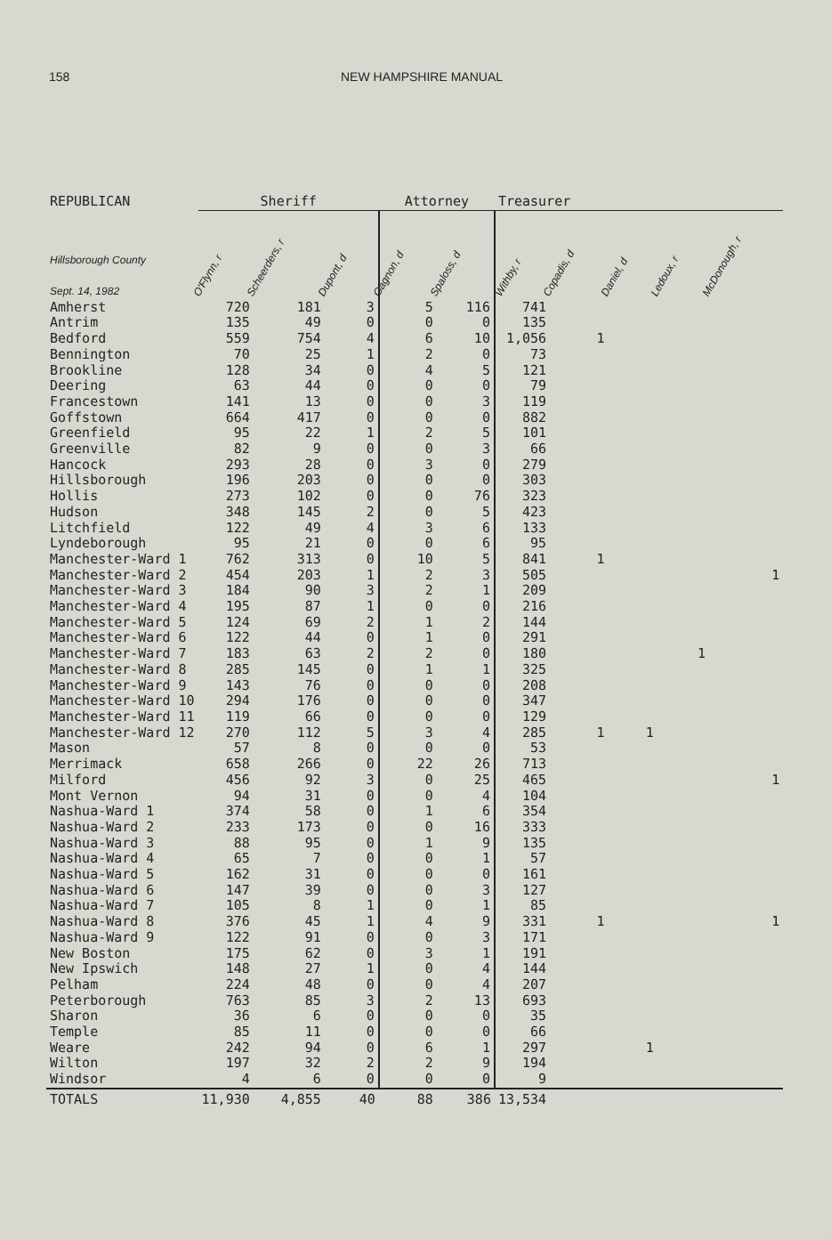158 NEW HAMPSHIRE MANUAL
| REPUBLICAN | Sheriff | | | Attorney | | Treasurer | | | | |
| --- | --- | --- | --- | --- | --- | --- | --- | --- | --- | --- |
| Hillsborough County Sept. 14, 1982 | O'Flynn, r | Scheerders, r | Dupont, d | Gagnon, d | Spaloss, d | Withby, r | Copadis, d | Daniel, d | Ledoux, r | McDonough, r |
| Amherst | 720 | 181 | 3 | 5 | 116 | 741 | | | | |
| Antrim | 135 | 49 | 0 | 0 | 0 | 135 | | | | |
| Bedford | 559 | 754 | 4 | 6 | 10 | 1,056 | 1 | | | |
| Bennington | 70 | 25 | 1 | 2 | 0 | 73 | | | | |
| Brookline | 128 | 34 | 0 | 4 | 5 | 121 | | | | |
| Deering | 63 | 44 | 0 | 0 | 0 | 79 | | | | |
| Francestown | 141 | 13 | 0 | 0 | 3 | 119 | | | | |
| Goffstown | 664 | 417 | 0 | 0 | 0 | 882 | | | | |
| Greenfield | 95 | 22 | 1 | 2 | 5 | 101 | | | | |
| Greenville | 82 | 9 | 0 | 0 | 3 | 66 | | | | |
| Hancock | 293 | 28 | 0 | 3 | 0 | 279 | | | | |
| Hillsborough | 196 | 203 | 0 | 0 | 0 | 303 | | | | |
| Hollis | 273 | 102 | 0 | 0 | 76 | 323 | | | | |
| Hudson | 348 | 145 | 2 | 0 | 5 | 423 | | | | |
| Litchfield | 122 | 49 | 4 | 3 | 6 | 133 | | | | |
| Lyndeborough | 95 | 21 | 0 | 0 | 6 | 95 | | | | |
| Manchester-Ward 1 | 762 | 313 | 0 | 10 | 5 | 841 | 1 | | | |
| Manchester-Ward 2 | 454 | 203 | 1 | 2 | 3 | 505 | | | | 1 |
| Manchester-Ward 3 | 184 | 90 | 3 | 2 | 1 | 209 | | | | |
| Manchester-Ward 4 | 195 | 87 | 1 | 0 | 0 | 216 | | | | |
| Manchester-Ward 5 | 124 | 69 | 2 | 1 | 2 | 144 | | | | |
| Manchester-Ward 6 | 122 | 44 | 0 | 1 | 0 | 291 | | | | |
| Manchester-Ward 7 | 183 | 63 | 2 | 2 | 0 | 180 | | | 1 | |
| Manchester-Ward 8 | 285 | 145 | 0 | 1 | 1 | 325 | | | | |
| Manchester-Ward 9 | 143 | 76 | 0 | 0 | 0 | 208 | | | | |
| Manchester-Ward 10 | 294 | 176 | 0 | 0 | 0 | 347 | | | | |
| Manchester-Ward 11 | 119 | 66 | 0 | 0 | 0 | 129 | | | | |
| Manchester-Ward 12 | 270 | 112 | 5 | 3 | 4 | 285 | 1 | 1 | | |
| Mason | 57 | 8 | 0 | 0 | 0 | 53 | | | | |
| Merrimack | 658 | 266 | 0 | 22 | 26 | 713 | | | | |
| Milford | 456 | 92 | 3 | 0 | 25 | 465 | | | | 1 |
| Mont Vernon | 94 | 31 | 0 | 0 | 4 | 104 | | | | |
| Nashua-Ward 1 | 374 | 58 | 0 | 1 | 6 | 354 | | | | |
| Nashua-Ward 2 | 233 | 173 | 0 | 0 | 16 | 333 | | | | |
| Nashua-Ward 3 | 88 | 95 | 0 | 1 | 9 | 135 | | | | |
| Nashua-Ward 4 | 65 | 7 | 0 | 0 | 1 | 57 | | | | |
| Nashua-Ward 5 | 162 | 31 | 0 | 0 | 0 | 161 | | | | |
| Nashua-Ward 6 | 147 | 39 | 0 | 0 | 3 | 127 | | | | |
| Nashua-Ward 7 | 105 | 8 | 1 | 0 | 1 | 85 | | | | |
| Nashua-Ward 8 | 376 | 45 | 1 | 4 | 9 | 331 | 1 | | | 1 |
| Nashua-Ward 9 | 122 | 91 | 0 | 0 | 3 | 171 | | | | |
| New Boston | 175 | 62 | 0 | 3 | 1 | 191 | | | | |
| New Ipswich | 148 | 27 | 1 | 0 | 4 | 144 | | | | |
| Pelham | 224 | 48 | 0 | 0 | 4 | 207 | | | | |
| Peterborough | 763 | 85 | 3 | 2 | 13 | 693 | | | | |
| Sharon | 36 | 6 | 0 | 0 | 0 | 35 | | | | |
| Temple | 85 | 11 | 0 | 0 | 0 | 66 | | | | |
| Weare | 242 | 94 | 0 | 6 | 1 | 297 | | 1 | | |
| Wilton | 197 | 32 | 2 | 2 | 9 | 194 | | | | |
| Windsor | 4 | 6 | 0 | 0 | 0 | 9 | | | | |
| TOTALS | 11,930 | 4,855 | 40 | 88 | 386 | 13,534 | | | | |